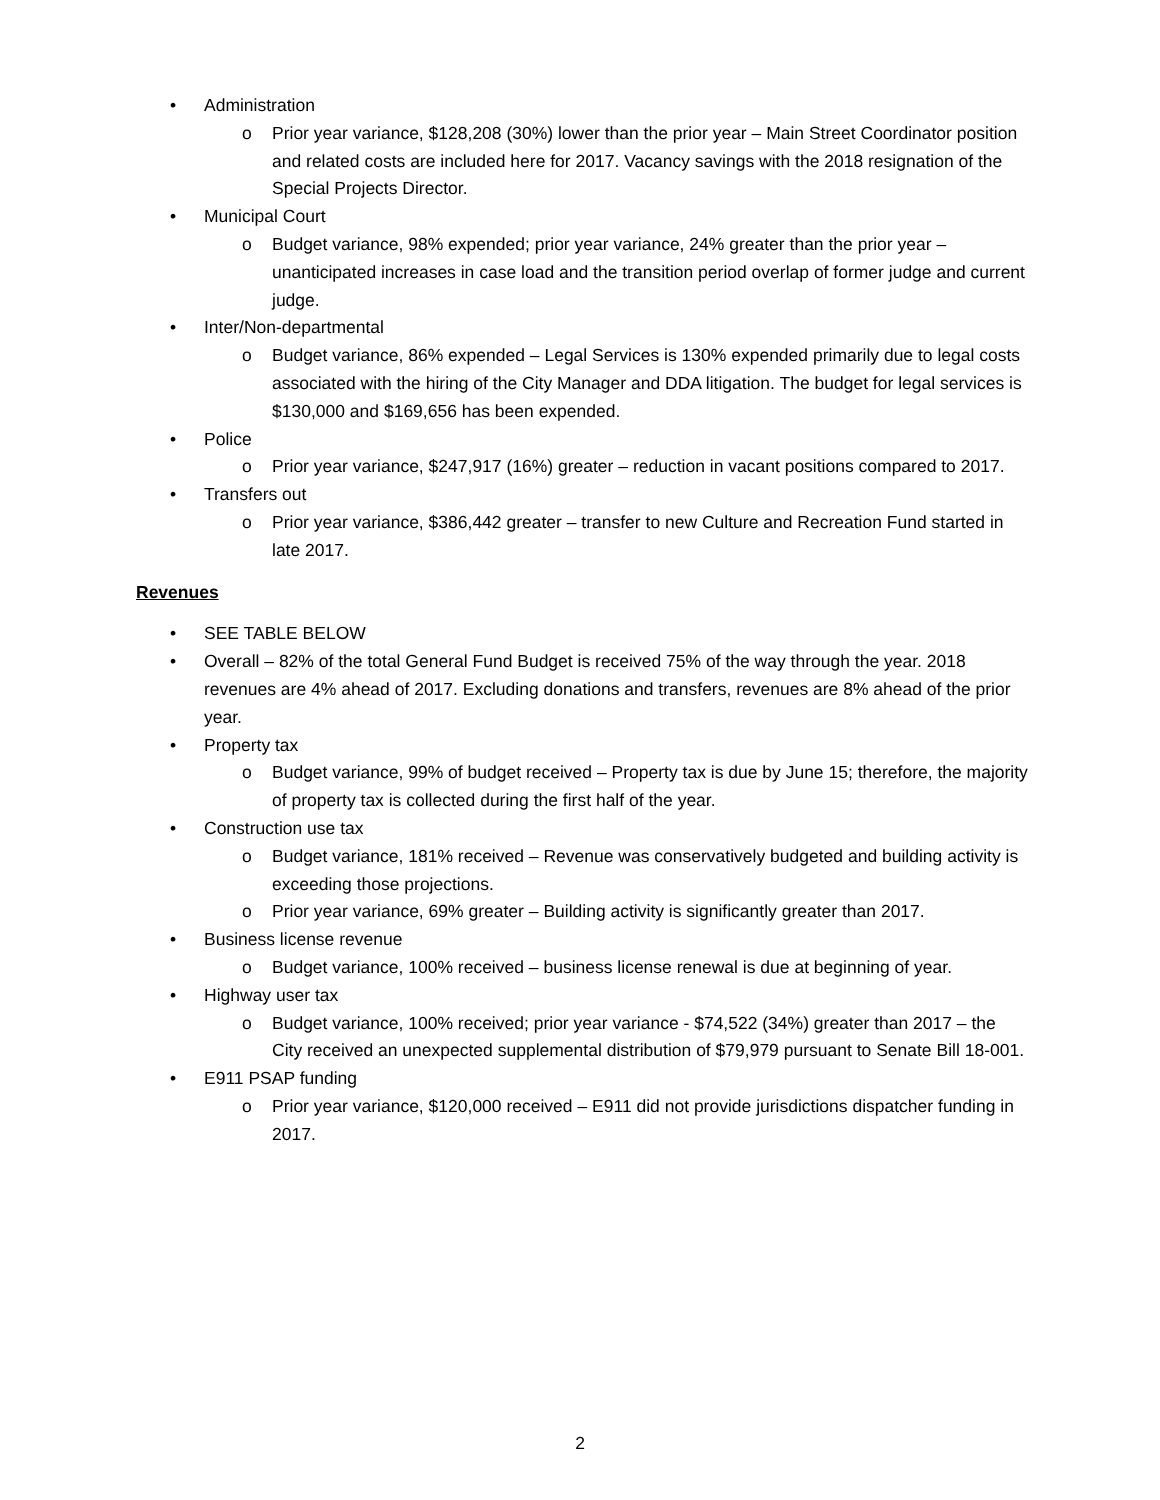• Administration
o Prior year variance, $128,208 (30%) lower than the prior year – Main Street Coordinator position and related costs are included here for 2017. Vacancy savings with the 2018 resignation of the Special Projects Director.
• Municipal Court
o Budget variance, 98% expended; prior year variance, 24% greater than the prior year – unanticipated increases in case load and the transition period overlap of former judge and current judge.
• Inter/Non-departmental
o Budget variance, 86% expended – Legal Services is 130% expended primarily due to legal costs associated with the hiring of the City Manager and DDA litigation. The budget for legal services is $130,000 and $169,656 has been expended.
• Police
o Prior year variance, $247,917 (16%) greater – reduction in vacant positions compared to 2017.
• Transfers out
o Prior year variance, $386,442 greater – transfer to new Culture and Recreation Fund started in late 2017.
Revenues
• SEE TABLE BELOW
• Overall – 82% of the total General Fund Budget is received 75% of the way through the year. 2018 revenues are 4% ahead of 2017. Excluding donations and transfers, revenues are 8% ahead of the prior year.
• Property tax
o Budget variance, 99% of budget received – Property tax is due by June 15; therefore, the majority of property tax is collected during the first half of the year.
• Construction use tax
o Budget variance, 181% received – Revenue was conservatively budgeted and building activity is exceeding those projections.
o Prior year variance, 69% greater – Building activity is significantly greater than 2017.
• Business license revenue
o Budget variance, 100% received – business license renewal is due at beginning of year.
• Highway user tax
o Budget variance, 100% received; prior year variance - $74,522 (34%) greater than 2017 – the City received an unexpected supplemental distribution of $79,979 pursuant to Senate Bill 18-001.
• E911 PSAP funding
o Prior year variance, $120,000 received – E911 did not provide jurisdictions dispatcher funding in 2017.
2